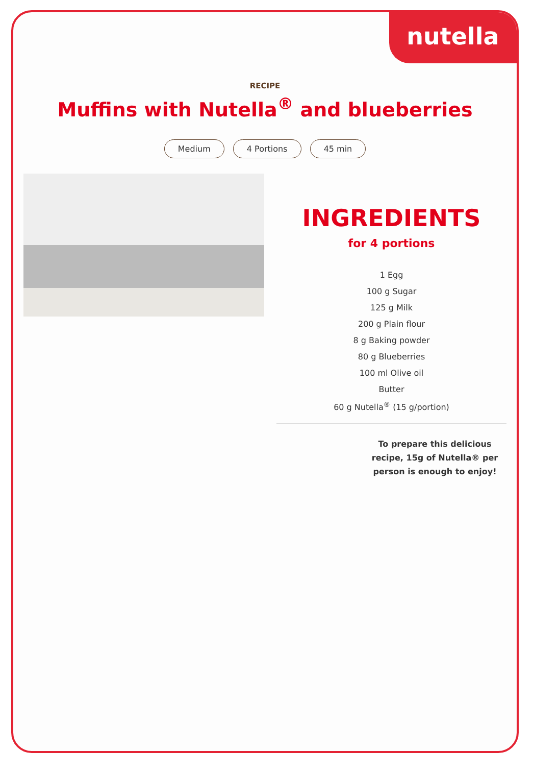nutella
RECIPE
Muffins with Nutella<sup>®</sup> and blueberries
Medium 4 Portions 45 min
INGREDIENTS
for 4 portions
1 Egg
100 g Sugar
125 g Milk
200 g Plain flour
8 g Baking powder
80 g Blueberries
100 ml Olive oil
Butter
60 g Nutella<sup>®</sup> (15 g/portion)
To prepare this delicious recipe, 15g of Nutella® per person is enough to enjoy!